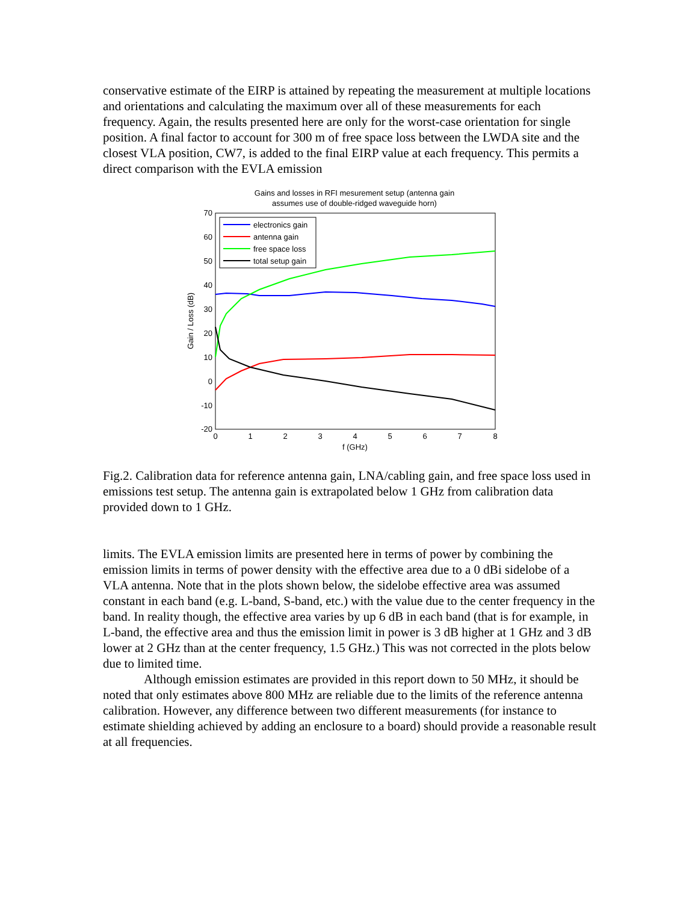conservative estimate of the EIRP is attained by repeating the measurement at multiple locations and orientations and calculating the maximum over all of these measurements for each frequency. Again, the results presented here are only for the worst-case orientation for single position. A final factor to account for 300 m of free space loss between the LWDA site and the closest VLA position, CW7, is added to the final EIRP value at each frequency. This permits a direct comparison with the EVLA emission
Gains and losses in RFI mesurement setup (antenna gain
assumes use of double-ridged waveguide horn)
70
60
50
40
30
20
10
0
-10
-20
0
1
2
3
4
5
6
7
8
f (GHz)
Gain / Loss (dB)
electronics gain
antenna gain
free space loss
total setup gain
Fig.2. Calibration data for reference antenna gain, LNA/cabling gain, and free space loss used in emissions test setup. The antenna gain is extrapolated below 1 GHz from calibration data provided down to 1 GHz.
limits. The EVLA emission limits are presented here in terms of power by combining the emission limits in terms of power density with the effective area due to a 0 dBi sidelobe of a VLA antenna. Note that in the plots shown below, the sidelobe effective area was assumed constant in each band (e.g. L-band, S-band, etc.) with the value due to the center frequency in the band. In reality though, the effective area varies by up 6 dB in each band (that is for example, in L-band, the effective area and thus the emission limit in power is 3 dB higher at 1 GHz and 3 dB lower at 2 GHz than at the center frequency, 1.5 GHz.) This was not corrected in the plots below due to limited time.
Although emission estimates are provided in this report down to 50 MHz, it should be noted that only estimates above 800 MHz are reliable due to the limits of the reference antenna calibration. However, any difference between two different measurements (for instance to estimate shielding achieved by adding an enclosure to a board) should provide a reasonable result at all frequencies.